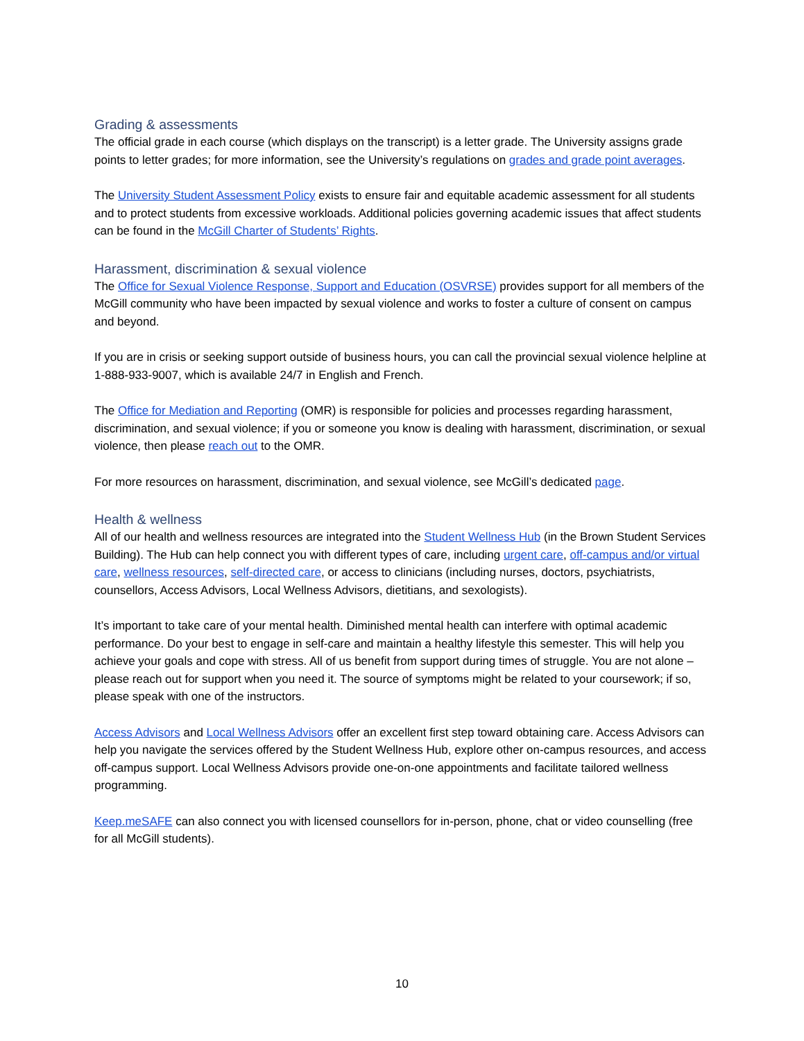Grading & assessments
The official grade in each course (which displays on the transcript) is a letter grade. The University assigns grade points to letter grades; for more information, see the University’s regulations on grades and grade point averages.
The University Student Assessment Policy exists to ensure fair and equitable academic assessment for all students and to protect students from excessive workloads. Additional policies governing academic issues that affect students can be found in the McGill Charter of Students’ Rights.
Harassment, discrimination & sexual violence
The Office for Sexual Violence Response, Support and Education (OSVRSE) provides support for all members of the McGill community who have been impacted by sexual violence and works to foster a culture of consent on campus and beyond.
If you are in crisis or seeking support outside of business hours, you can call the provincial sexual violence helpline at 1-888-933-9007, which is available 24/7 in English and French.
The Office for Mediation and Reporting (OMR) is responsible for policies and processes regarding harassment, discrimination, and sexual violence; if you or someone you know is dealing with harassment, discrimination, or sexual violence, then please reach out to the OMR.
For more resources on harassment, discrimination, and sexual violence, see McGill’s dedicated page.
Health & wellness
All of our health and wellness resources are integrated into the Student Wellness Hub (in the Brown Student Services Building). The Hub can help connect you with different types of care, including urgent care, off-campus and/or virtual care, wellness resources, self-directed care, or access to clinicians (including nurses, doctors, psychiatrists, counsellors, Access Advisors, Local Wellness Advisors, dietitians, and sexologists).
It’s important to take care of your mental health. Diminished mental health can interfere with optimal academic performance. Do your best to engage in self-care and maintain a healthy lifestyle this semester. This will help you achieve your goals and cope with stress. All of us benefit from support during times of struggle. You are not alone – please reach out for support when you need it. The source of symptoms might be related to your coursework; if so, please speak with one of the instructors.
Access Advisors and Local Wellness Advisors offer an excellent first step toward obtaining care. Access Advisors can help you navigate the services offered by the Student Wellness Hub, explore other on-campus resources, and access off-campus support. Local Wellness Advisors provide one-on-one appointments and facilitate tailored wellness programming.
Keep.meSAFE can also connect you with licensed counsellors for in-person, phone, chat or video counselling (free for all McGill students).
10